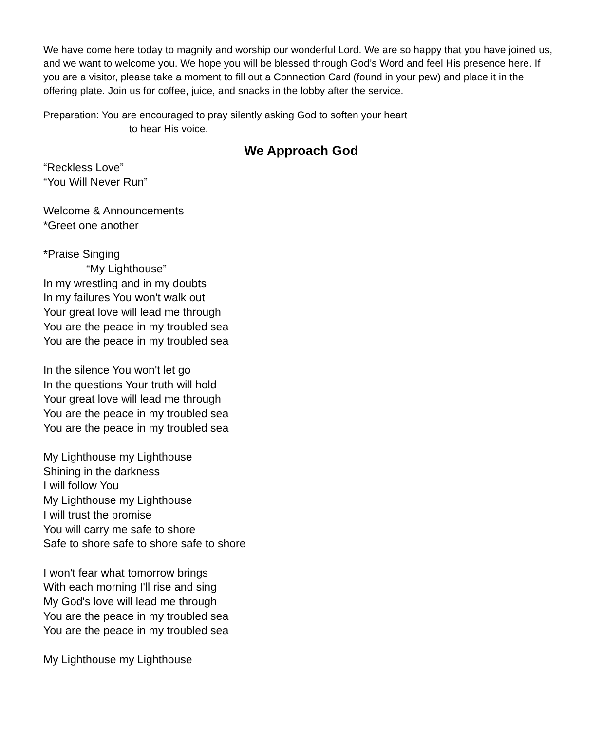We have come here today to magnify and worship our wonderful Lord. We are so happy that you have joined us, and we want to welcome you. We hope you will be blessed through God’s Word and feel His presence here. If you are a visitor, please take a moment to fill out a Connection Card (found in your pew) and place it in the offering plate. Join us for coffee, juice, and snacks in the lobby after the service.
Preparation: You are encouraged to pray silently asking God to soften your heart
to hear His voice.
We Approach God
“Reckless Love”
“You Will Never Run”
Welcome & Announcements
*Greet one another
*Praise Singing
“My Lighthouse”
In my wrestling and in my doubts
In my failures You won't walk out
Your great love will lead me through
You are the peace in my troubled sea
You are the peace in my troubled sea
In the silence You won't let go
In the questions Your truth will hold
Your great love will lead me through
You are the peace in my troubled sea
You are the peace in my troubled sea
My Lighthouse my Lighthouse
Shining in the darkness
I will follow You
My Lighthouse my Lighthouse
I will trust the promise
You will carry me safe to shore
Safe to shore safe to shore safe to shore
I won't fear what tomorrow brings
With each morning I'll rise and sing
My God's love will lead me through
You are the peace in my troubled sea
You are the peace in my troubled sea
My Lighthouse my Lighthouse